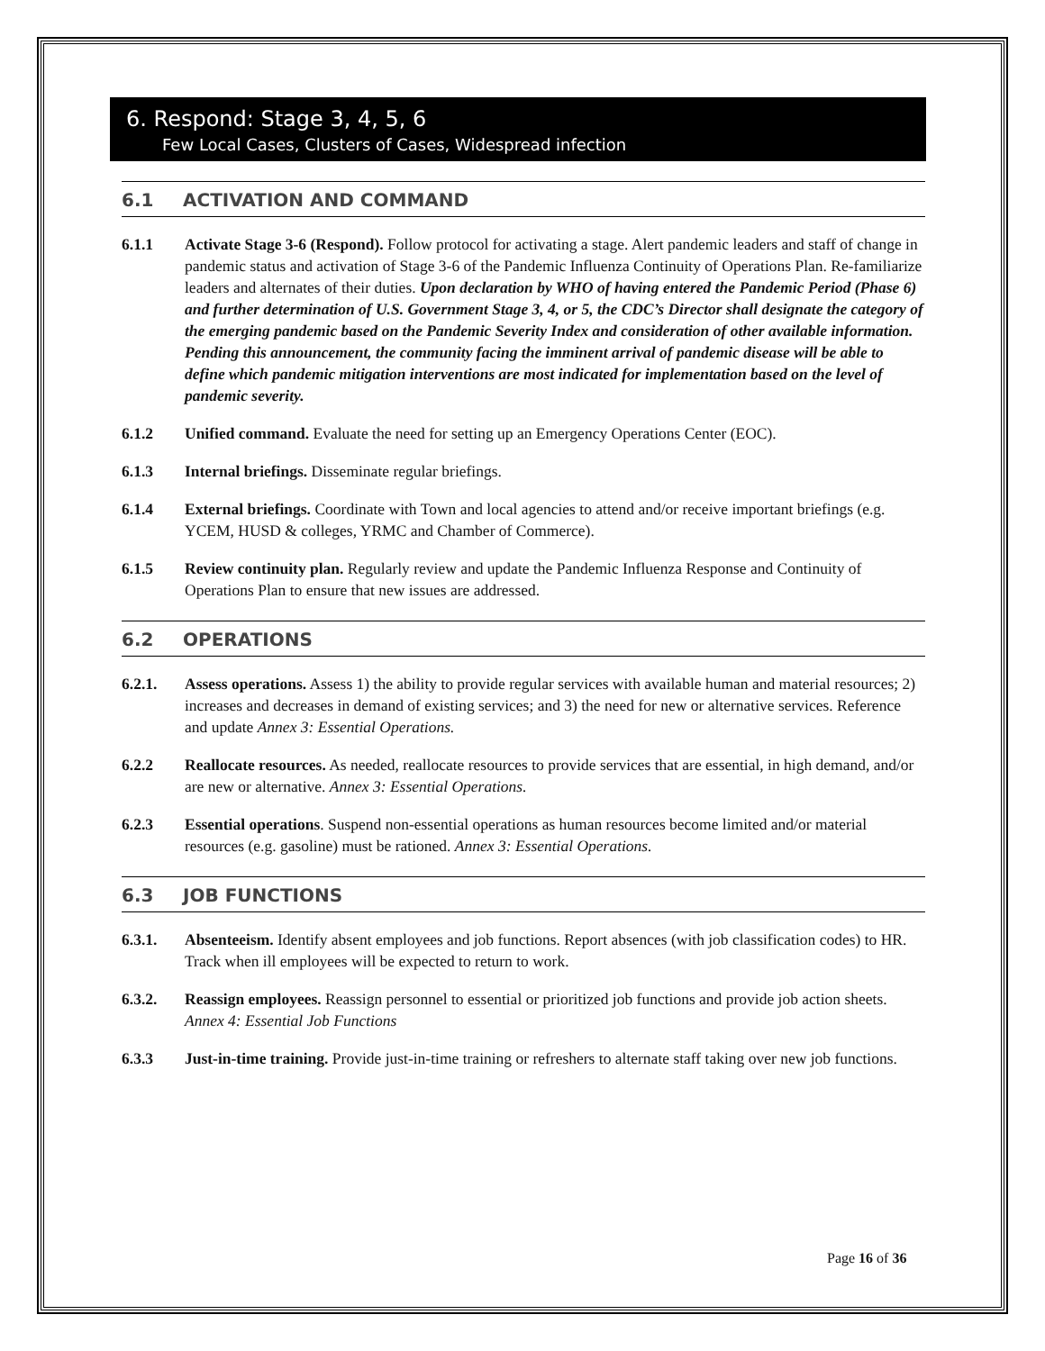6. Respond: Stage 3, 4, 5, 6
Few Local Cases, Clusters of Cases, Widespread infection
6.1 ACTIVATION AND COMMAND
6.1.1 Activate Stage 3-6 (Respond). Follow protocol for activating a stage. Alert pandemic leaders and staff of change in pandemic status and activation of Stage 3-6 of the Pandemic Influenza Continuity of Operations Plan. Re-familiarize leaders and alternates of their duties. Upon declaration by WHO of having entered the Pandemic Period (Phase 6) and further determination of U.S. Government Stage 3, 4, or 5, the CDC’s Director shall designate the category of the emerging pandemic based on the Pandemic Severity Index and consideration of other available information. Pending this announcement, the community facing the imminent arrival of pandemic disease will be able to define which pandemic mitigation interventions are most indicated for implementation based on the level of pandemic severity.
6.1.2 Unified command. Evaluate the need for setting up an Emergency Operations Center (EOC).
6.1.3 Internal briefings. Disseminate regular briefings.
6.1.4 External briefings. Coordinate with Town and local agencies to attend and/or receive important briefings (e.g. YCEM, HUSD & colleges, YRMC and Chamber of Commerce).
6.1.5 Review continuity plan. Regularly review and update the Pandemic Influenza Response and Continuity of Operations Plan to ensure that new issues are addressed.
6.2 OPERATIONS
6.2.1. Assess operations. Assess 1) the ability to provide regular services with available human and material resources; 2) increases and decreases in demand of existing services; and 3) the need for new or alternative services. Reference and update Annex 3: Essential Operations.
6.2.2 Reallocate resources. As needed, reallocate resources to provide services that are essential, in high demand, and/or are new or alternative. Annex 3: Essential Operations.
6.2.3 Essential operations. Suspend non-essential operations as human resources become limited and/or material resources (e.g. gasoline) must be rationed. Annex 3: Essential Operations.
6.3 JOB FUNCTIONS
6.3.1. Absenteeism. Identify absent employees and job functions. Report absences (with job classification codes) to HR. Track when ill employees will be expected to return to work.
6.3.2. Reassign employees. Reassign personnel to essential or prioritized job functions and provide job action sheets. Annex 4: Essential Job Functions
6.3.3 Just-in-time training. Provide just-in-time training or refreshers to alternate staff taking over new job functions.
Page 16 of 36